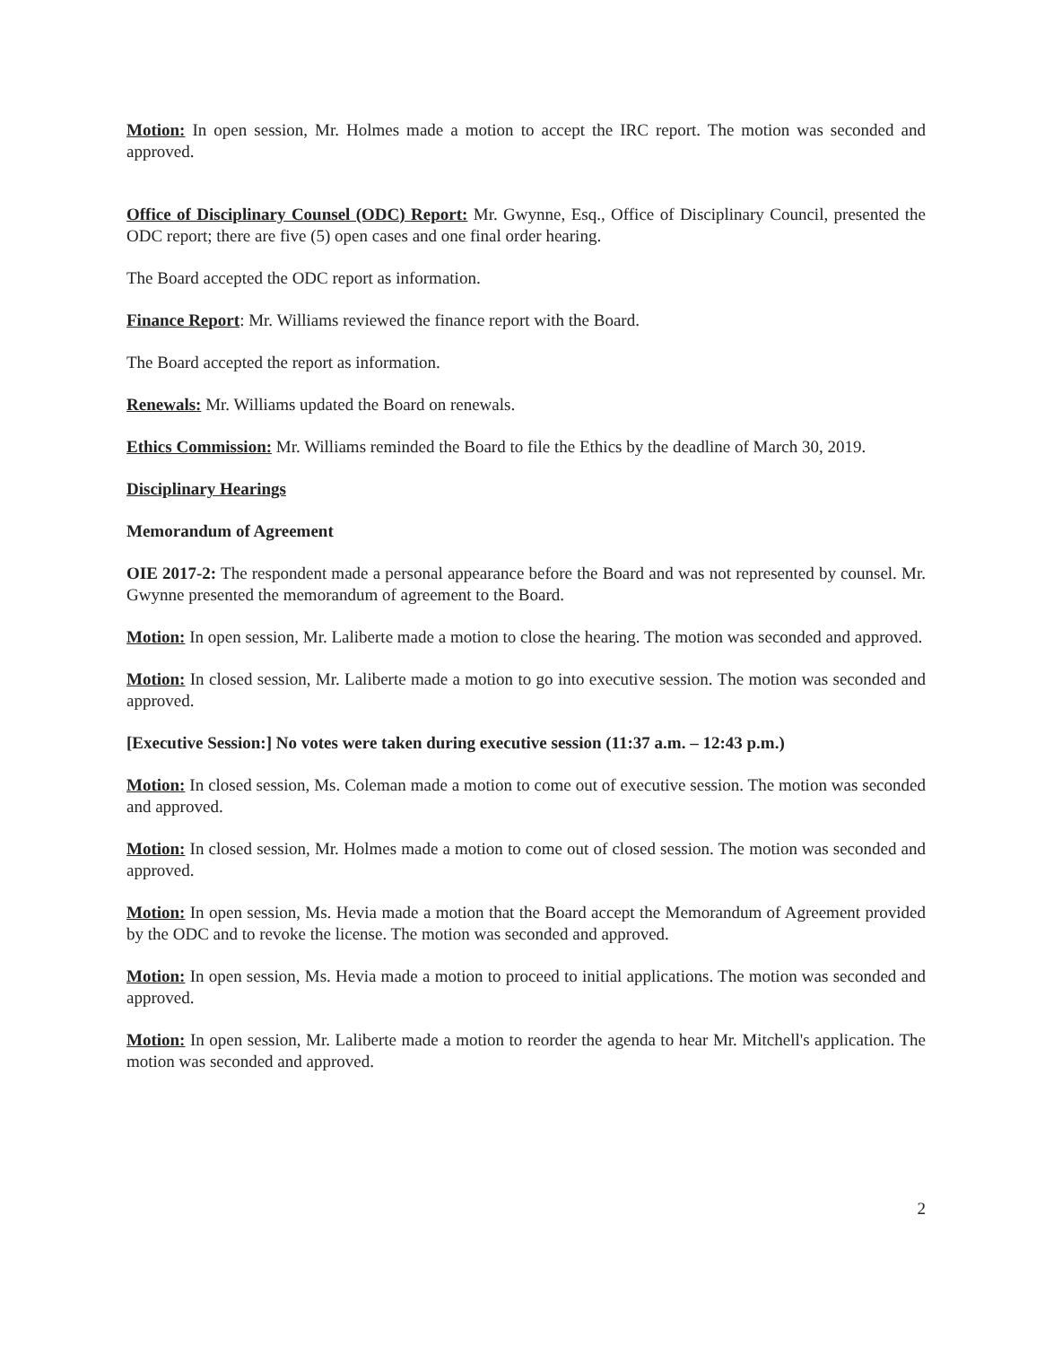Motion: In open session, Mr. Holmes made a motion to accept the IRC report. The motion was seconded and approved.
Office of Disciplinary Counsel (ODC) Report: Mr. Gwynne, Esq., Office of Disciplinary Council, presented the ODC report; there are five (5) open cases and one final order hearing.
The Board accepted the ODC report as information.
Finance Report: Mr. Williams reviewed the finance report with the Board.
The Board accepted the report as information.
Renewals: Mr. Williams updated the Board on renewals.
Ethics Commission: Mr. Williams reminded the Board to file the Ethics by the deadline of March 30, 2019.
Disciplinary Hearings
Memorandum of Agreement
OIE 2017-2: The respondent made a personal appearance before the Board and was not represented by counsel. Mr. Gwynne presented the memorandum of agreement to the Board.
Motion: In open session, Mr. Laliberte made a motion to close the hearing. The motion was seconded and approved.
Motion: In closed session, Mr. Laliberte made a motion to go into executive session. The motion was seconded and approved.
[Executive Session:] No votes were taken during executive session (11:37 a.m. – 12:43 p.m.)
Motion: In closed session, Ms. Coleman made a motion to come out of executive session. The motion was seconded and approved.
Motion: In closed session, Mr. Holmes made a motion to come out of closed session. The motion was seconded and approved.
Motion: In open session, Ms. Hevia made a motion that the Board accept the Memorandum of Agreement provided by the ODC and to revoke the license. The motion was seconded and approved.
Motion: In open session, Ms. Hevia made a motion to proceed to initial applications. The motion was seconded and approved.
Motion: In open session, Mr. Laliberte made a motion to reorder the agenda to hear Mr. Mitchell's application. The motion was seconded and approved.
2